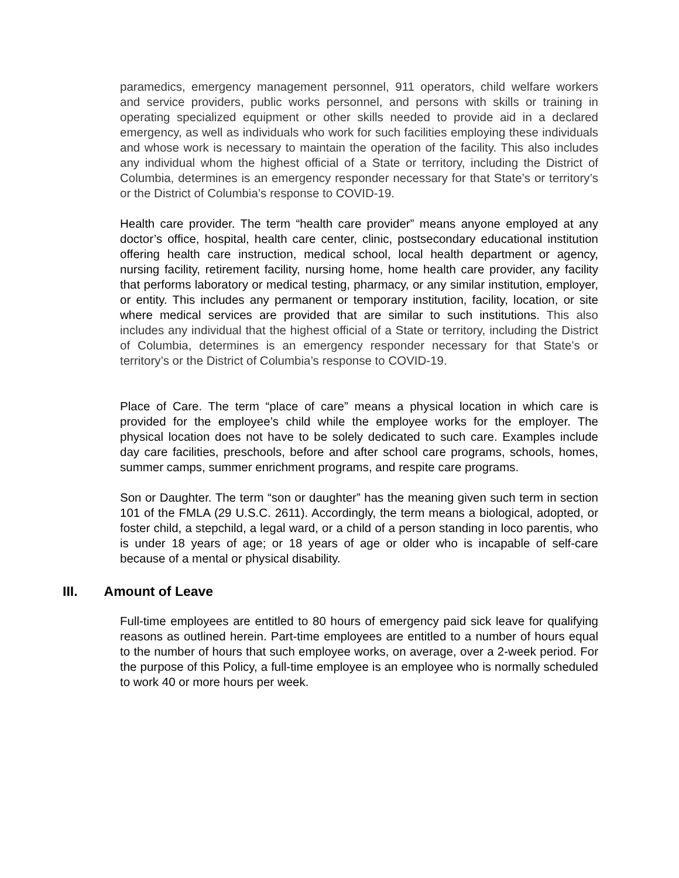paramedics, emergency management personnel, 911 operators, child welfare workers and service providers, public works personnel, and persons with skills or training in operating specialized equipment or other skills needed to provide aid in a declared emergency, as well as individuals who work for such facilities employing these individuals and whose work is necessary to maintain the operation of the facility. This also includes any individual whom the highest official of a State or territory, including the District of Columbia, determines is an emergency responder necessary for that State’s or territory’s or the District of Columbia’s response to COVID-19.
Health care provider. The term “health care provider” means anyone employed at any doctor’s office, hospital, health care center, clinic, postsecondary educational institution offering health care instruction, medical school, local health department or agency, nursing facility, retirement facility, nursing home, home health care provider, any facility that performs laboratory or medical testing, pharmacy, or any similar institution, employer, or entity. This includes any permanent or temporary institution, facility, location, or site where medical services are provided that are similar to such institutions. This also includes any individual that the highest official of a State or territory, including the District of Columbia, determines is an emergency responder necessary for that State’s or territory’s or the District of Columbia’s response to COVID-19.
Place of Care. The term “place of care” means a physical location in which care is provided for the employee’s child while the employee works for the employer. The physical location does not have to be solely dedicated to such care. Examples include day care facilities, preschools, before and after school care programs, schools, homes, summer camps, summer enrichment programs, and respite care programs.
Son or Daughter. The term “son or daughter” has the meaning given such term in section 101 of the FMLA (29 U.S.C. 2611). Accordingly, the term means a biological, adopted, or foster child, a stepchild, a legal ward, or a child of a person standing in loco parentis, who is under 18 years of age; or 18 years of age or older who is incapable of self-care because of a mental or physical disability.
III. Amount of Leave
Full-time employees are entitled to 80 hours of emergency paid sick leave for qualifying reasons as outlined herein. Part-time employees are entitled to a number of hours equal to the number of hours that such employee works, on average, over a 2-week period. For the purpose of this Policy, a full-time employee is an employee who is normally scheduled to work 40 or more hours per week.